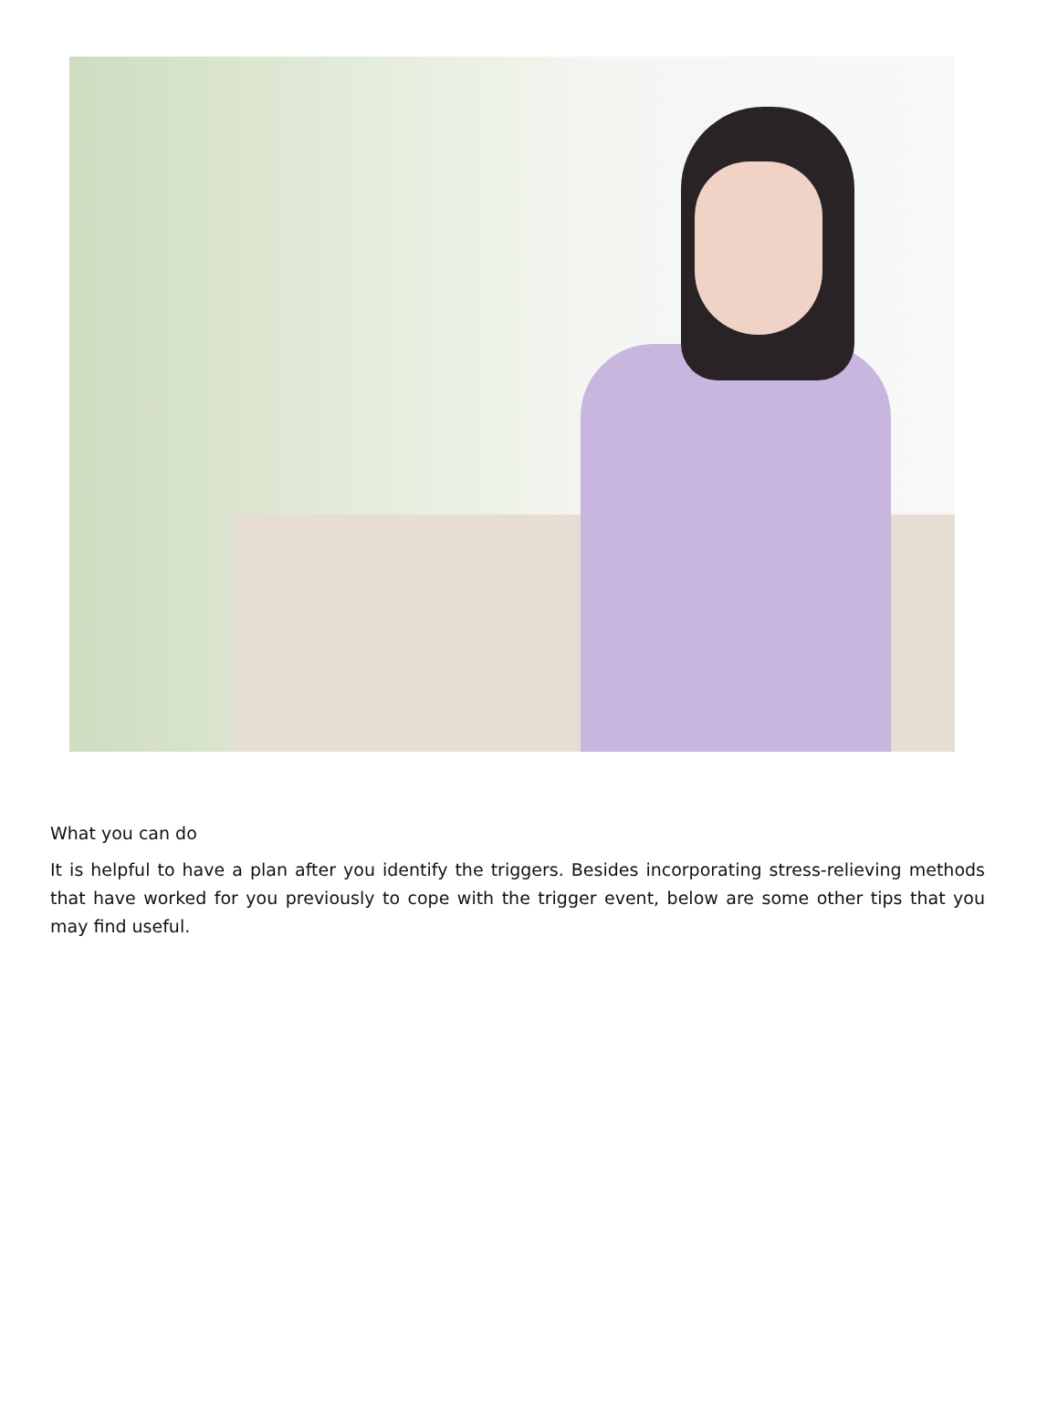What you can do
It is helpful to have a plan after you identify the triggers. Besides incorporating stress-relieving methods that have worked for you previously to cope with the trigger event, below are some other tips that you may find useful.